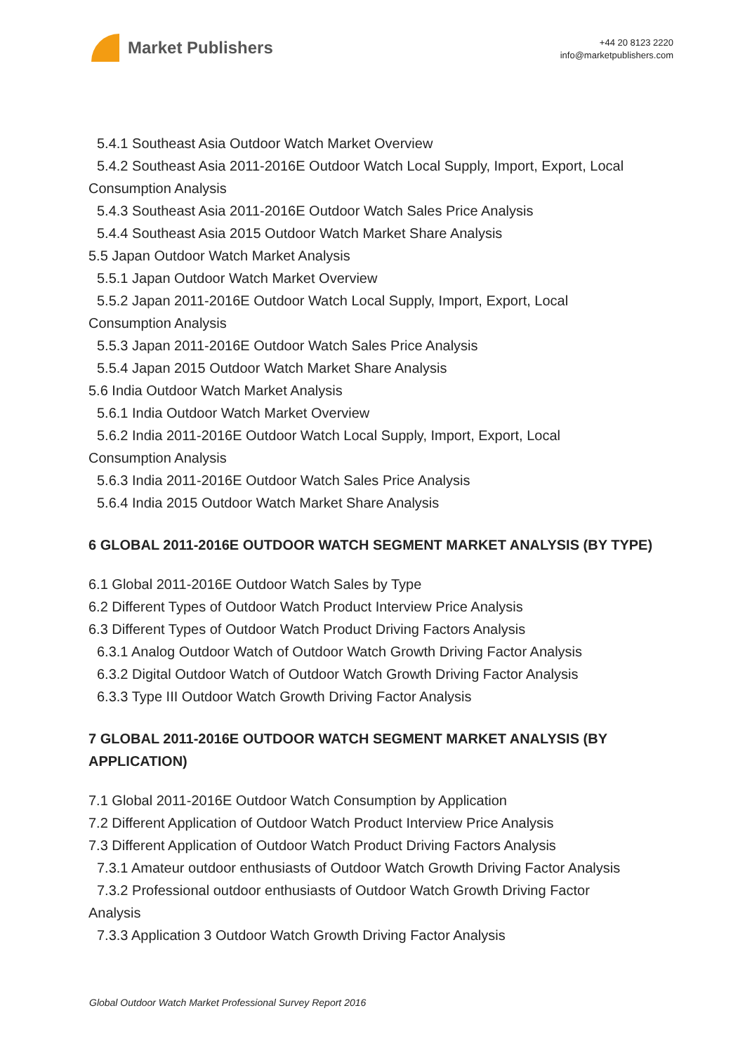Market Publishers
+44 20 8123 2220
info@marketpublishers.com
5.4.1 Southeast Asia Outdoor Watch Market Overview
5.4.2 Southeast Asia 2011-2016E Outdoor Watch Local Supply, Import, Export, Local
Consumption Analysis
5.4.3 Southeast Asia 2011-2016E Outdoor Watch Sales Price Analysis
5.4.4 Southeast Asia 2015 Outdoor Watch Market Share Analysis
5.5 Japan Outdoor Watch Market Analysis
5.5.1 Japan Outdoor Watch Market Overview
5.5.2 Japan 2011-2016E Outdoor Watch Local Supply, Import, Export, Local
Consumption Analysis
5.5.3 Japan 2011-2016E Outdoor Watch Sales Price Analysis
5.5.4 Japan 2015 Outdoor Watch Market Share Analysis
5.6 India Outdoor Watch Market Analysis
5.6.1 India Outdoor Watch Market Overview
5.6.2 India 2011-2016E Outdoor Watch Local Supply, Import, Export, Local
Consumption Analysis
5.6.3 India 2011-2016E Outdoor Watch Sales Price Analysis
5.6.4 India 2015 Outdoor Watch Market Share Analysis
6 GLOBAL 2011-2016E OUTDOOR WATCH SEGMENT MARKET ANALYSIS (BY TYPE)
6.1 Global 2011-2016E Outdoor Watch Sales by Type
6.2 Different Types of Outdoor Watch Product Interview Price Analysis
6.3 Different Types of Outdoor Watch Product Driving Factors Analysis
6.3.1 Analog Outdoor Watch of Outdoor Watch Growth Driving Factor Analysis
6.3.2 Digital Outdoor Watch of Outdoor Watch Growth Driving Factor Analysis
6.3.3 Type III Outdoor Watch Growth Driving Factor Analysis
7 GLOBAL 2011-2016E OUTDOOR WATCH SEGMENT MARKET ANALYSIS (BY APPLICATION)
7.1 Global 2011-2016E Outdoor Watch Consumption by Application
7.2 Different Application of Outdoor Watch Product Interview Price Analysis
7.3 Different Application of Outdoor Watch Product Driving Factors Analysis
7.3.1 Amateur outdoor enthusiasts of Outdoor Watch Growth Driving Factor Analysis
7.3.2 Professional outdoor enthusiasts of Outdoor Watch Growth Driving Factor
Analysis
7.3.3 Application 3 Outdoor Watch Growth Driving Factor Analysis
Global Outdoor Watch Market Professional Survey Report 2016